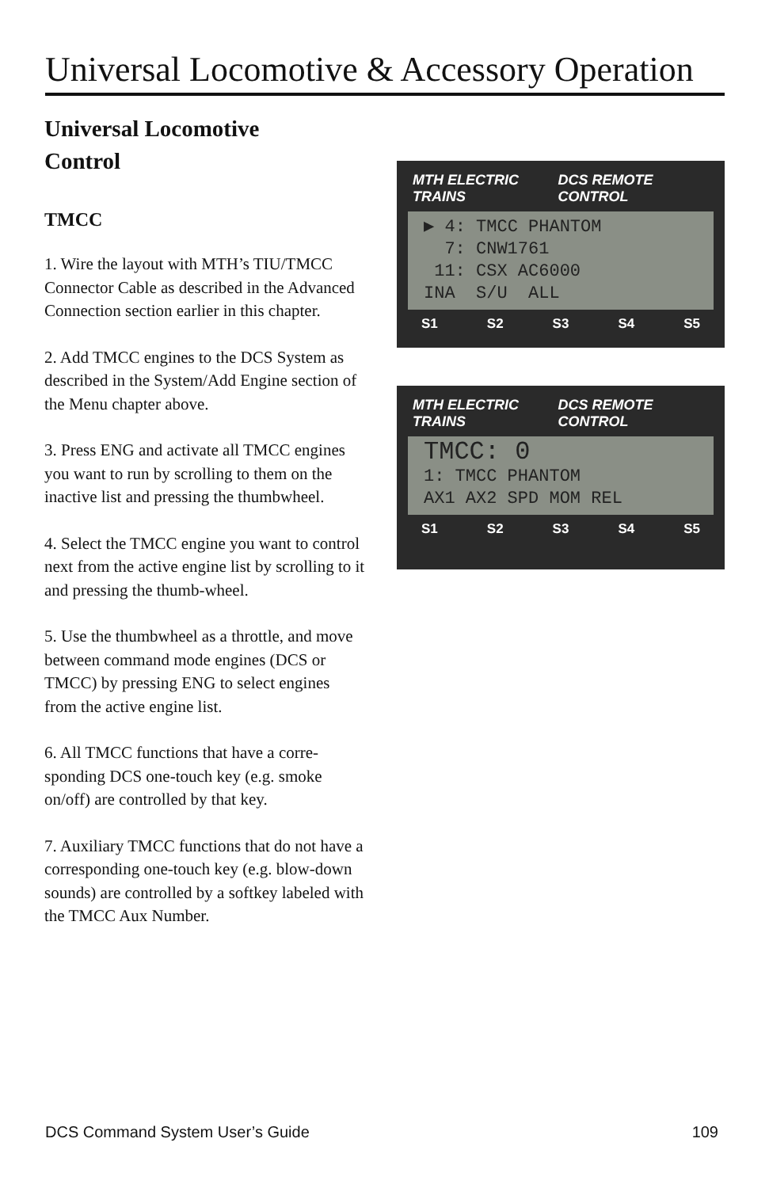Universal Locomotive & Accessory Operation
Universal Locomotive
Control
TMCC
1. Wire the layout with MTH’s TIU/TMCC Connector Cable as described in the Advanced Connection section earlier in this chapter.
2. Add TMCC engines to the DCS System as described in the System/Add Engine section of the Menu chapter above.
3. Press ENG and activate all TMCC engines you want to run by scrolling to them on the inactive list and pressing the thumbwheel.
4. Select the TMCC engine you want to control next from the active engine list by scrolling to it and pressing the thumb-wheel.
5. Use the thumbwheel as a throttle, and move between command mode engines (DCS or TMCC) by pressing ENG to select engines from the active engine list.
6. All TMCC functions that have a corre-sponding DCS one-touch key (e.g. smoke on/off) are controlled by that key.
7. Auxiliary TMCC functions that do not have a corresponding one-touch key (e.g. blow-down sounds) are controlled by a softkey labeled with the TMCC Aux Number.
MTH ELECTRIC TRAINS DCS REMOTE CONTROL
▶ 4: TMCC PHANTOM
7: CNW1761
11: CSX AC6000
INA S/U ALL
S1 S2 S3 S4 S5
MTH ELECTRIC TRAINS DCS REMOTE CONTROL
TMCC: 0
1: TMCC PHANTOM
AX1 AX2 SPD MOM REL
S1 S2 S3 S4 S5
DCS Command System User’s Guide 109